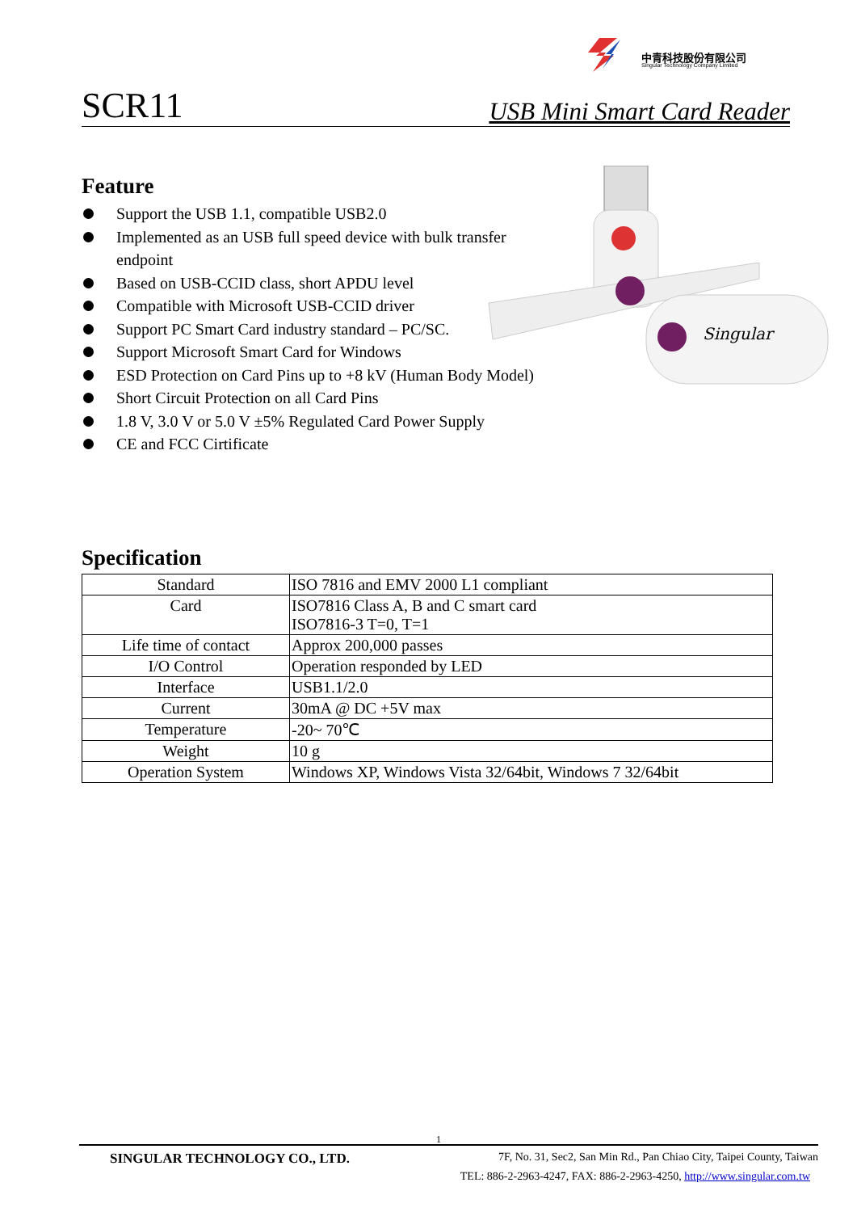中青科技股份有限公司
Singular Technology Company Limited
1
SCR11 USB Mini Smart Card Reader
Feature
Support the USB 1.1, compatible USB2.0
Implemented as an USB full speed device with bulk transfer endpoint
Based on USB-CCID class, short APDU level
Compatible with Microsoft USB-CCID driver
Support PC Smart Card industry standard – PC/SC.
Support Microsoft Smart Card for Windows
ESD Protection on Card Pins up to +8 kV (Human Body Model)
Short Circuit Protection on all Card Pins
1.8 V, 3.0 V or 5.0 V ±5% Regulated Card Power Supply
CE and FCC Cirtificate
Singular
Specification
| Standard | ISO 7816 and EMV 2000 L1 compliant |
| Card | ISO7816 Class A, B and C smart card ISO7816-3 T=0, T=1 |
| Life time of contact | Approx 200,000 passes |
| I/O Control | Operation responded by LED |
| Interface | USB1.1/2.0 |
| Current | 30mA @ DC +5V max |
| Temperature | -20~ 70℃ |
| Weight | 10 g |
| Operation System | Windows XP, Windows Vista 32/64bit, Windows 7 32/64bit |
SINGULAR TECHNOLOGY CO., LTD. 7F, No. 31, Sec2, San Min Rd., Pan Chiao City, Taipei County, Taiwan
TEL: 886-2-2963-4247, FAX: 886-2-2963-4250, http://www.singular.com.tw